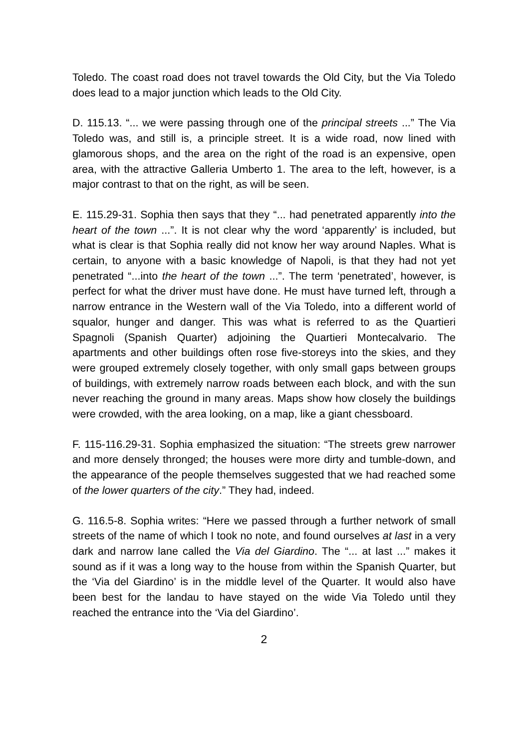Toledo. The coast road does not travel towards the Old City, but the Via Toledo does lead to a major junction which leads to the Old City.
D. 115.13. “... we were passing through one of the principal streets ...” The Via Toledo was, and still is, a principle street. It is a wide road, now lined with glamorous shops, and the area on the right of the road is an expensive, open area, with the attractive Galleria Umberto 1. The area to the left, however, is a major contrast to that on the right, as will be seen.
E. 115.29-31. Sophia then says that they “... had penetrated apparently into the heart of the town ...”. It is not clear why the word ‘apparently’ is included, but what is clear is that Sophia really did not know her way around Naples. What is certain, to anyone with a basic knowledge of Napoli, is that they had not yet penetrated “...into the heart of the town ...”. The term ‘penetrated’, however, is perfect for what the driver must have done. He must have turned left, through a narrow entrance in the Western wall of the Via Toledo, into a different world of squalor, hunger and danger. This was what is referred to as the Quartieri Spagnoli (Spanish Quarter) adjoining the Quartieri Montecalvario. The apartments and other buildings often rose five-storeys into the skies, and they were grouped extremely closely together, with only small gaps between groups of buildings, with extremely narrow roads between each block, and with the sun never reaching the ground in many areas. Maps show how closely the buildings were crowded, with the area looking, on a map, like a giant chessboard.
F. 115-116.29-31. Sophia emphasized the situation: “The streets grew narrower and more densely thronged; the houses were more dirty and tumble-down, and the appearance of the people themselves suggested that we had reached some of the lower quarters of the city.” They had, indeed.
G. 116.5-8. Sophia writes: “Here we passed through a further network of small streets of the name of which I took no note, and found ourselves at last in a very dark and narrow lane called the Via del Giardino. The “... at last ...” makes it sound as if it was a long way to the house from within the Spanish Quarter, but the ‘Via del Giardino’ is in the middle level of the Quarter. It would also have been best for the landau to have stayed on the wide Via Toledo until they reached the entrance into the ‘Via del Giardino’.
2